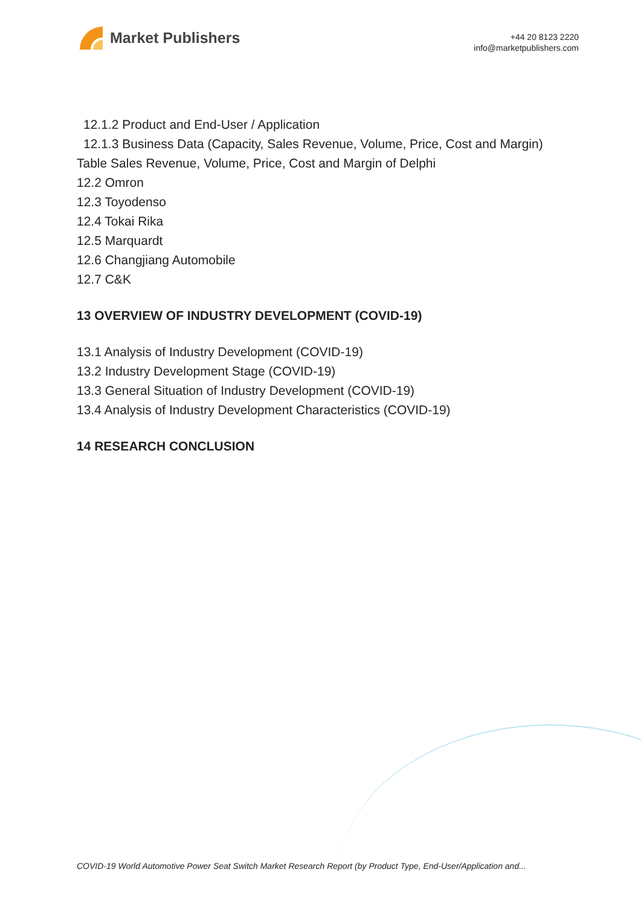Market Publishers
+44 20 8123 2220
info@marketpublishers.com
12.1.2 Product and End-User / Application
12.1.3 Business Data (Capacity, Sales Revenue, Volume, Price, Cost and Margin)
Table Sales Revenue, Volume, Price, Cost and Margin of Delphi
12.2 Omron
12.3 Toyodenso
12.4 Tokai Rika
12.5 Marquardt
12.6 Changjiang Automobile
12.7 C&K
13 OVERVIEW OF INDUSTRY DEVELOPMENT (COVID-19)
13.1 Analysis of Industry Development (COVID-19)
13.2 Industry Development Stage (COVID-19)
13.3 General Situation of Industry Development (COVID-19)
13.4 Analysis of Industry Development Characteristics (COVID-19)
14 RESEARCH CONCLUSION
COVID-19 World Automotive Power Seat Switch Market Research Report (by Product Type, End-User/Application and...